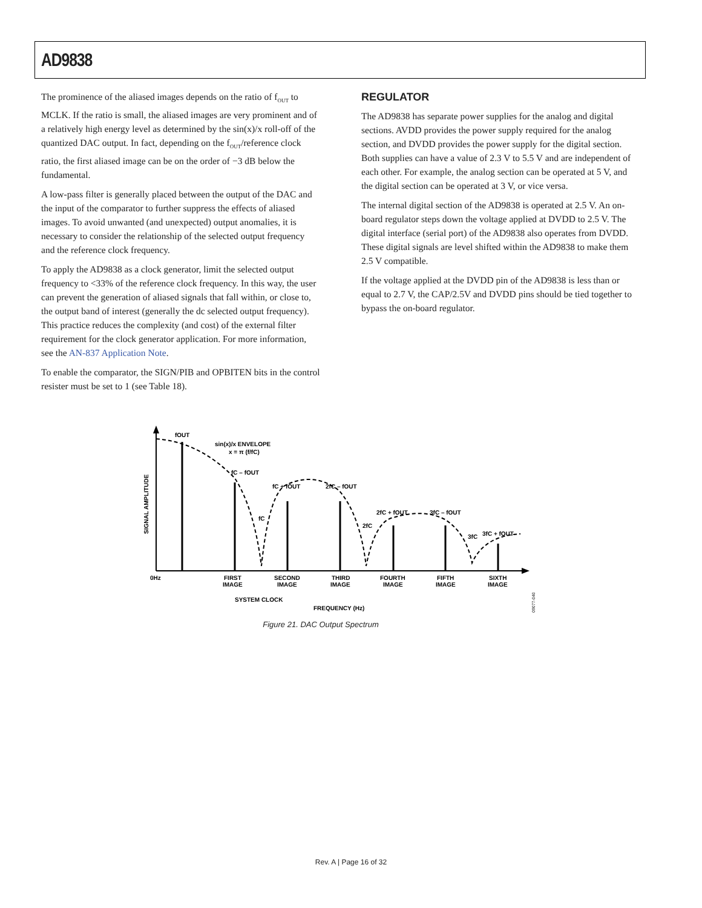AD9838
The prominence of the aliased images depends on the ratio of f<sub>OUT</sub> to MCLK. If the ratio is small, the aliased images are very prominent and of a relatively high energy level as determined by the sin(x)/x roll-off of the quantized DAC output. In fact, depending on the f<sub>OUT</sub>/reference clock ratio, the first aliased image can be on the order of −3 dB below the fundamental.
A low-pass filter is generally placed between the output of the DAC and the input of the comparator to further suppress the effects of aliased images. To avoid unwanted (and unexpected) output anomalies, it is necessary to consider the relationship of the selected output frequency and the reference clock frequency.
To apply the AD9838 as a clock generator, limit the selected output frequency to <33% of the reference clock frequency. In this way, the user can prevent the generation of aliased signals that fall within, or close to, the output band of interest (generally the dc selected output frequency). This practice reduces the complexity (and cost) of the external filter requirement for the clock generator application. For more information, see the AN-837 Application Note.
To enable the comparator, the SIGN/PIB and OPBITEN bits in the control resister must be set to 1 (see Table 18).
REGULATOR
The AD9838 has separate power supplies for the analog and digital sections. AVDD provides the power supply required for the analog section, and DVDD provides the power supply for the digital section. Both supplies can have a value of 2.3 V to 5.5 V and are independent of each other. For example, the analog section can be operated at 5 V, and the digital section can be operated at 3 V, or vice versa.
The internal digital section of the AD9838 is operated at 2.5 V. An on-board regulator steps down the voltage applied at DVDD to 2.5 V. The digital interface (serial port) of the AD9838 also operates from DVDD. These digital signals are level shifted within the AD9838 to make them 2.5 V compatible.
If the voltage applied at the DVDD pin of the AD9838 is less than or equal to 2.7 V, the CAP/2.5V and DVDD pins should be tied together to bypass the on-board regulator.
fOUT
sin(x)/x ENVELOPE
x = π (f/fC)
fC – fOUT
fC + fOUT
2fC – fOUT
fC
2fC + fOUT
3fC – fOUT
2fC
3fC
3fC + fOUT
0Hz
FIRST
IMAGE
SECOND
IMAGE
THIRD
IMAGE
FOURTH
IMAGE
FIFTH
IMAGE
SIXTH
IMAGE
SYSTEM CLOCK
FREQUENCY (Hz)
SIGNAL AMPLITUDE
09077-040
Figure 21. DAC Output Spectrum
Rev. A | Page 16 of 32